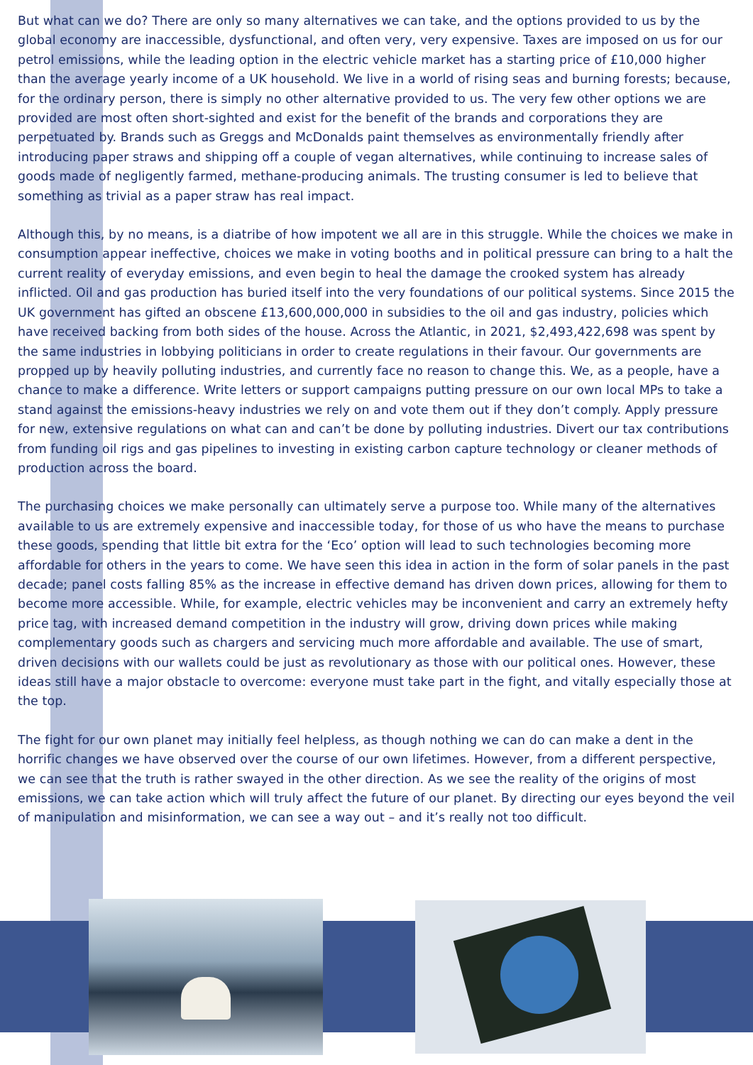But what can we do? There are only so many alternatives we can take, and the options provided to us by the global economy are inaccessible, dysfunctional, and often very, very expensive. Taxes are imposed on us for our petrol emissions, while the leading option in the electric vehicle market has a starting price of £10,000 higher than the average yearly income of a UK household. We live in a world of rising seas and burning forests; because, for the ordinary person, there is simply no other alternative provided to us. The very few other options we are provided are most often short-sighted and exist for the benefit of the brands and corporations they are perpetuated by. Brands such as Greggs and McDonalds paint themselves as environmentally friendly after introducing paper straws and shipping off a couple of vegan alternatives, while continuing to increase sales of goods made of negligently farmed, methane-producing animals. The trusting consumer is led to believe that something as trivial as a paper straw has real impact.
Although this, by no means, is a diatribe of how impotent we all are in this struggle. While the choices we make in consumption appear ineffective, choices we make in voting booths and in political pressure can bring to a halt the current reality of everyday emissions, and even begin to heal the damage the crooked system has already inflicted. Oil and gas production has buried itself into the very foundations of our political systems. Since 2015 the UK government has gifted an obscene £13,600,000,000 in subsidies to the oil and gas industry, policies which have received backing from both sides of the house. Across the Atlantic, in 2021, $2,493,422,698 was spent by the same industries in lobbying politicians in order to create regulations in their favour. Our governments are propped up by heavily polluting industries, and currently face no reason to change this. We, as a people, have a chance to make a difference. Write letters or support campaigns putting pressure on our own local MPs to take a stand against the emissions-heavy industries we rely on and vote them out if they don’t comply. Apply pressure for new, extensive regulations on what can and can’t be done by polluting industries. Divert our tax contributions from funding oil rigs and gas pipelines to investing in existing carbon capture technology or cleaner methods of production across the board.
The purchasing choices we make personally can ultimately serve a purpose too. While many of the alternatives available to us are extremely expensive and inaccessible today, for those of us who have the means to purchase these goods, spending that little bit extra for the ‘Eco’ option will lead to such technologies becoming more affordable for others in the years to come. We have seen this idea in action in the form of solar panels in the past decade; panel costs falling 85% as the increase in effective demand has driven down prices, allowing for them to become more accessible. While, for example, electric vehicles may be inconvenient and carry an extremely hefty price tag, with increased demand competition in the industry will grow, driving down prices while making complementary goods such as chargers and servicing much more affordable and available. The use of smart, driven decisions with our wallets could be just as revolutionary as those with our political ones. However, these ideas still have a major obstacle to overcome: everyone must take part in the fight, and vitally especially those at the top.
The fight for our own planet may initially feel helpless, as though nothing we can do can make a dent in the horrific changes we have observed over the course of our own lifetimes. However, from a different perspective, we can see that the truth is rather swayed in the other direction. As we see the reality of the origins of most emissions, we can take action which will truly affect the future of our planet. By directing our eyes beyond the veil of manipulation and misinformation, we can see a way out – and it’s really not too difficult.